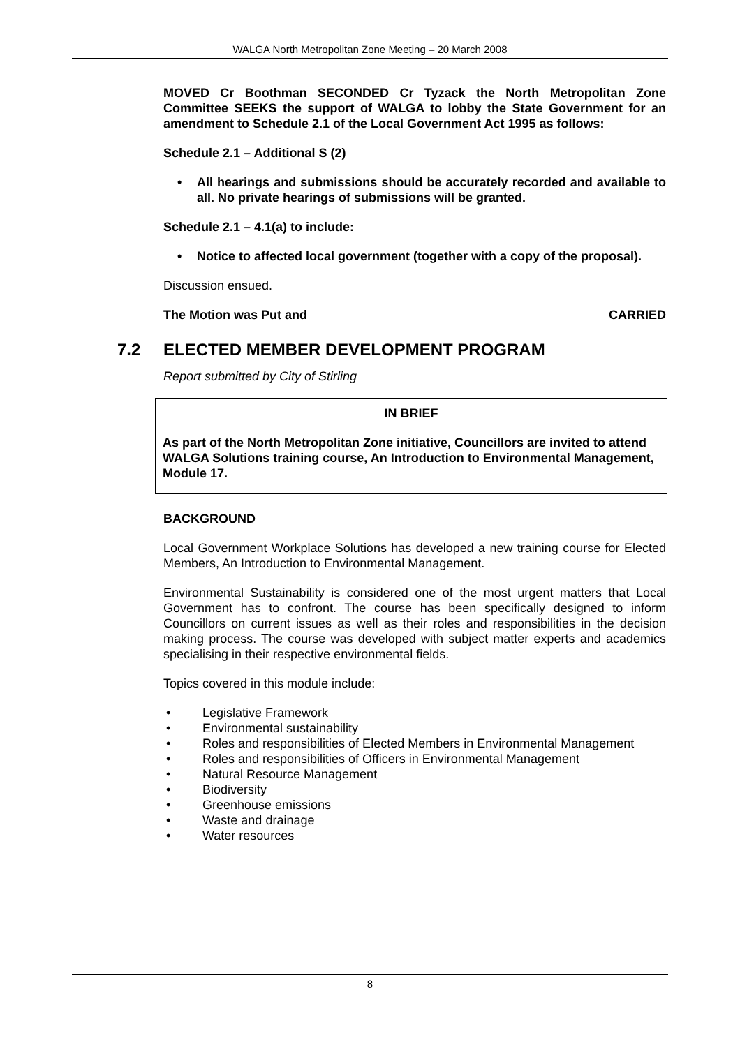WALGA North Metropolitan Zone Meeting – 20 March 2008
MOVED Cr Boothman SECONDED Cr Tyzack the North Metropolitan Zone Committee SEEKS the support of WALGA to lobby the State Government for an amendment to Schedule 2.1 of the Local Government Act 1995 as follows:
Schedule 2.1 – Additional S (2)
• All hearings and submissions should be accurately recorded and available to all. No private hearings of submissions will be granted.
Schedule 2.1 – 4.1(a) to include:
• Notice to affected local government (together with a copy of the proposal).
Discussion ensued.
The Motion was Put and CARRIED
7.2 ELECTED MEMBER DEVELOPMENT PROGRAM
Report submitted by City of Stirling
IN BRIEF
As part of the North Metropolitan Zone initiative, Councillors are invited to attend WALGA Solutions training course, An Introduction to Environmental Management, Module 17.
BACKGROUND
Local Government Workplace Solutions has developed a new training course for Elected Members, An Introduction to Environmental Management.
Environmental Sustainability is considered one of the most urgent matters that Local Government has to confront. The course has been specifically designed to inform Councillors on current issues as well as their roles and responsibilities in the decision making process. The course was developed with subject matter experts and academics specialising in their respective environmental fields.
Topics covered in this module include:
• Legislative Framework
• Environmental sustainability
• Roles and responsibilities of Elected Members in Environmental Management
• Roles and responsibilities of Officers in Environmental Management
• Natural Resource Management
• Biodiversity
• Greenhouse emissions
• Waste and drainage
• Water resources
8